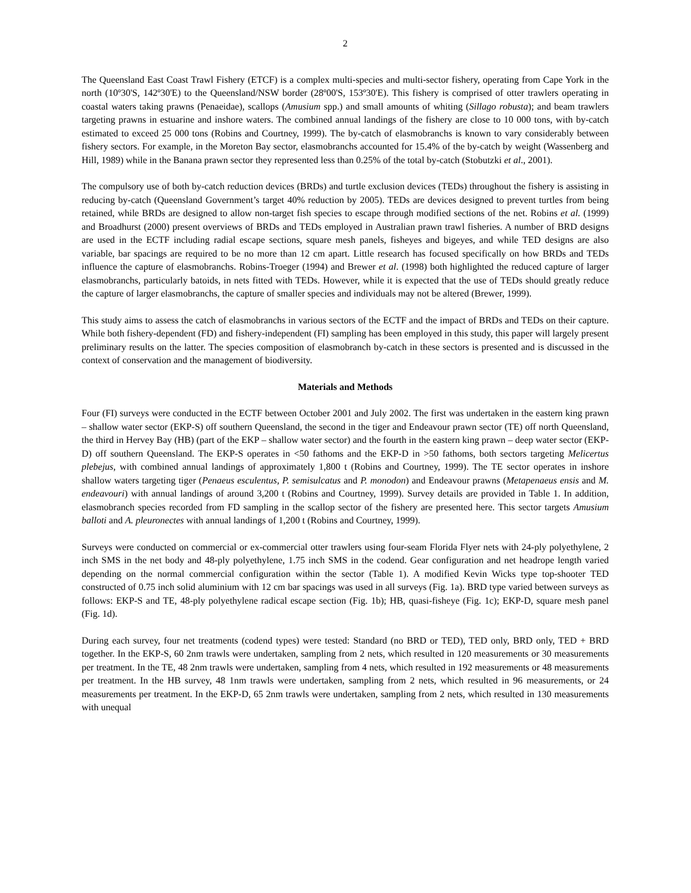2
The Queensland East Coast Trawl Fishery (ETCF) is a complex multi-species and multi-sector fishery, operating from Cape York in the north (10º30'S, 142º30'E) to the Queensland/NSW border (28º00'S, 153º30'E). This fishery is comprised of otter trawlers operating in coastal waters taking prawns (Penaeidae), scallops (Amusium spp.) and small amounts of whiting (Sillago robusta); and beam trawlers targeting prawns in estuarine and inshore waters. The combined annual landings of the fishery are close to 10 000 tons, with by-catch estimated to exceed 25 000 tons (Robins and Courtney, 1999). The by-catch of elasmobranchs is known to vary considerably between fishery sectors. For example, in the Moreton Bay sector, elasmobranchs accounted for 15.4% of the by-catch by weight (Wassenberg and Hill, 1989) while in the Banana prawn sector they represented less than 0.25% of the total by-catch (Stobutzki et al., 2001).
The compulsory use of both by-catch reduction devices (BRDs) and turtle exclusion devices (TEDs) throughout the fishery is assisting in reducing by-catch (Queensland Government’s target 40% reduction by 2005). TEDs are devices designed to prevent turtles from being retained, while BRDs are designed to allow non-target fish species to escape through modified sections of the net. Robins et al. (1999) and Broadhurst (2000) present overviews of BRDs and TEDs employed in Australian prawn trawl fisheries. A number of BRD designs are used in the ECTF including radial escape sections, square mesh panels, fisheyes and bigeyes, and while TED designs are also variable, bar spacings are required to be no more than 12 cm apart. Little research has focused specifically on how BRDs and TEDs influence the capture of elasmobranchs. Robins-Troeger (1994) and Brewer et al. (1998) both highlighted the reduced capture of larger elasmobranchs, particularly batoids, in nets fitted with TEDs. However, while it is expected that the use of TEDs should greatly reduce the capture of larger elasmobranchs, the capture of smaller species and individuals may not be altered (Brewer, 1999).
This study aims to assess the catch of elasmobranchs in various sectors of the ECTF and the impact of BRDs and TEDs on their capture. While both fishery-dependent (FD) and fishery-independent (FI) sampling has been employed in this study, this paper will largely present preliminary results on the latter. The species composition of elasmobranch by-catch in these sectors is presented and is discussed in the context of conservation and the management of biodiversity.
Materials and Methods
Four (FI) surveys were conducted in the ECTF between October 2001 and July 2002. The first was undertaken in the eastern king prawn – shallow water sector (EKP-S) off southern Queensland, the second in the tiger and Endeavour prawn sector (TE) off north Queensland, the third in Hervey Bay (HB) (part of the EKP – shallow water sector) and the fourth in the eastern king prawn – deep water sector (EKP-D) off southern Queensland. The EKP-S operates in <50 fathoms and the EKP-D in >50 fathoms, both sectors targeting Melicertus plebejus, with combined annual landings of approximately 1,800 t (Robins and Courtney, 1999). The TE sector operates in inshore shallow waters targeting tiger (Penaeus esculentus, P. semisulcatus and P. monodon) and Endeavour prawns (Metapenaeus ensis and M. endeavouri) with annual landings of around 3,200 t (Robins and Courtney, 1999). Survey details are provided in Table 1. In addition, elasmobranch species recorded from FD sampling in the scallop sector of the fishery are presented here. This sector targets Amusium balloti and A. pleuronectes with annual landings of 1,200 t (Robins and Courtney, 1999).
Surveys were conducted on commercial or ex-commercial otter trawlers using four-seam Florida Flyer nets with 24-ply polyethylene, 2 inch SMS in the net body and 48-ply polyethylene, 1.75 inch SMS in the codend. Gear configuration and net headrope length varied depending on the normal commercial configuration within the sector (Table 1). A modified Kevin Wicks type top-shooter TED constructed of 0.75 inch solid aluminium with 12 cm bar spacings was used in all surveys (Fig. 1a). BRD type varied between surveys as follows: EKP-S and TE, 48-ply polyethylene radical escape section (Fig. 1b); HB, quasi-fisheye (Fig. 1c); EKP-D, square mesh panel (Fig. 1d).
During each survey, four net treatments (codend types) were tested: Standard (no BRD or TED), TED only, BRD only, TED + BRD together. In the EKP-S, 60 2nm trawls were undertaken, sampling from 2 nets, which resulted in 120 measurements or 30 measurements per treatment. In the TE, 48 2nm trawls were undertaken, sampling from 4 nets, which resulted in 192 measurements or 48 measurements per treatment. In the HB survey, 48 1nm trawls were undertaken, sampling from 2 nets, which resulted in 96 measurements, or 24 measurements per treatment. In the EKP-D, 65 2nm trawls were undertaken, sampling from 2 nets, which resulted in 130 measurements with unequal